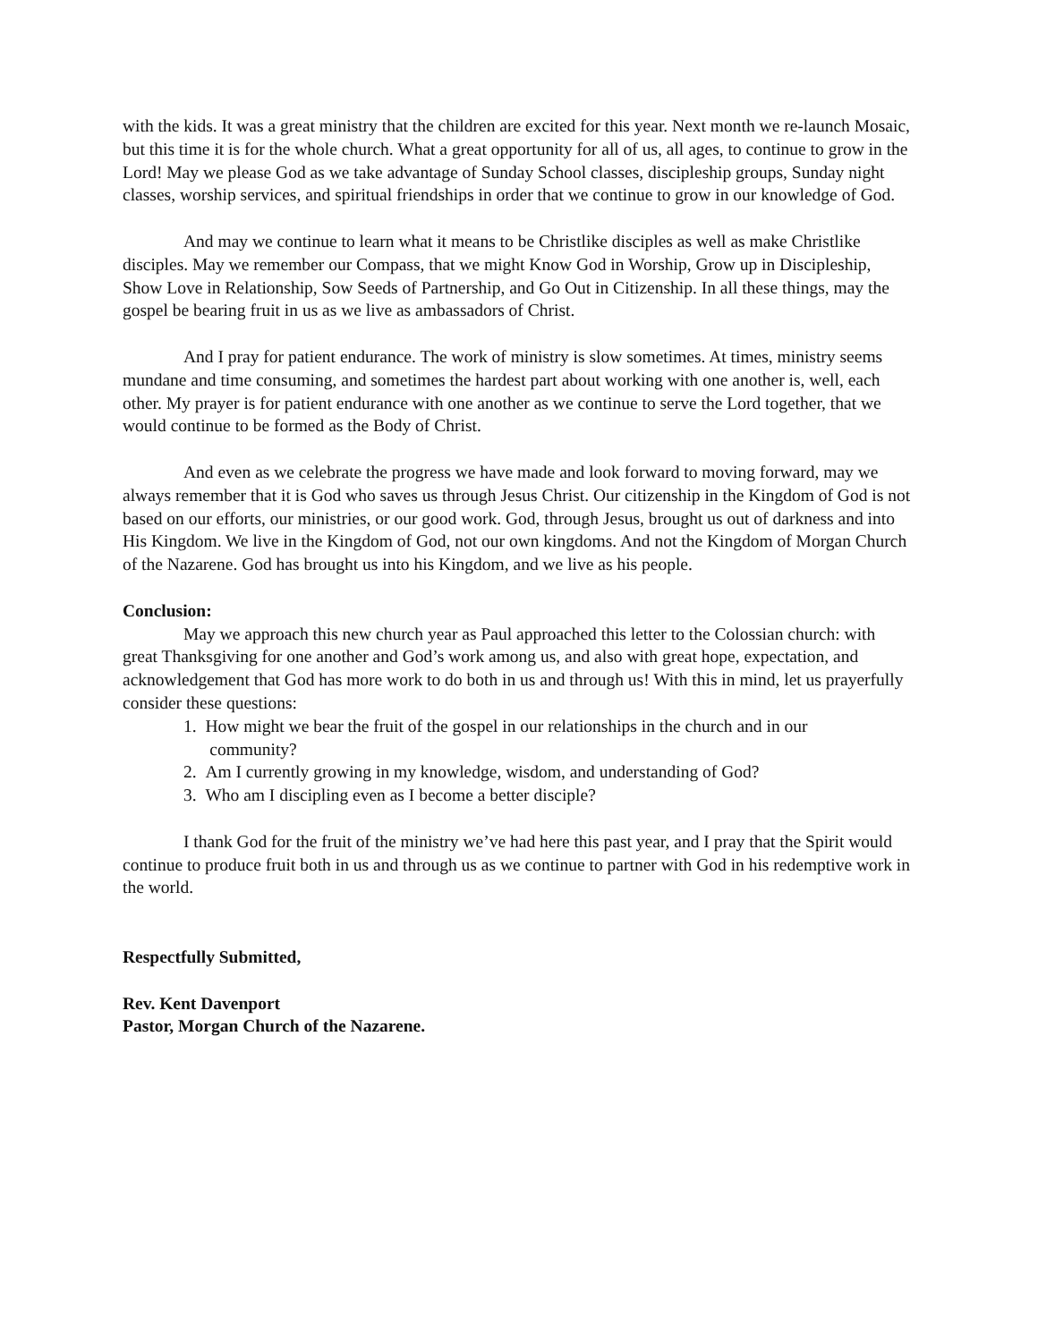with the kids. It was a great ministry that the children are excited for this year. Next month we re-launch Mosaic, but this time it is for the whole church. What a great opportunity for all of us, all ages, to continue to grow in the Lord! May we please God as we take advantage of Sunday School classes, discipleship groups, Sunday night classes, worship services, and spiritual friendships in order that we continue to grow in our knowledge of God.
And may we continue to learn what it means to be Christlike disciples as well as make Christlike disciples. May we remember our Compass, that we might Know God in Worship, Grow up in Discipleship, Show Love in Relationship, Sow Seeds of Partnership, and Go Out in Citizenship. In all these things, may the gospel be bearing fruit in us as we live as ambassadors of Christ.
And I pray for patient endurance. The work of ministry is slow sometimes. At times, ministry seems mundane and time consuming, and sometimes the hardest part about working with one another is, well, each other. My prayer is for patient endurance with one another as we continue to serve the Lord together, that we would continue to be formed as the Body of Christ.
And even as we celebrate the progress we have made and look forward to moving forward, may we always remember that it is God who saves us through Jesus Christ. Our citizenship in the Kingdom of God is not based on our efforts, our ministries, or our good work. God, through Jesus, brought us out of darkness and into His Kingdom. We live in the Kingdom of God, not our own kingdoms. And not the Kingdom of Morgan Church of the Nazarene. God has brought us into his Kingdom, and we live as his people.
Conclusion:
May we approach this new church year as Paul approached this letter to the Colossian church: with great Thanksgiving for one another and God’s work among us, and also with great hope, expectation, and acknowledgement that God has more work to do both in us and through us! With this in mind, let us prayerfully consider these questions:
1. How might we bear the fruit of the gospel in our relationships in the church and in our
community?
2. Am I currently growing in my knowledge, wisdom, and understanding of God?
3. Who am I discipling even as I become a better disciple?
I thank God for the fruit of the ministry we’ve had here this past year, and I pray that the Spirit would continue to produce fruit both in us and through us as we continue to partner with God in his redemptive work in the world.
Respectfully Submitted,
Rev. Kent Davenport
Pastor, Morgan Church of the Nazarene.